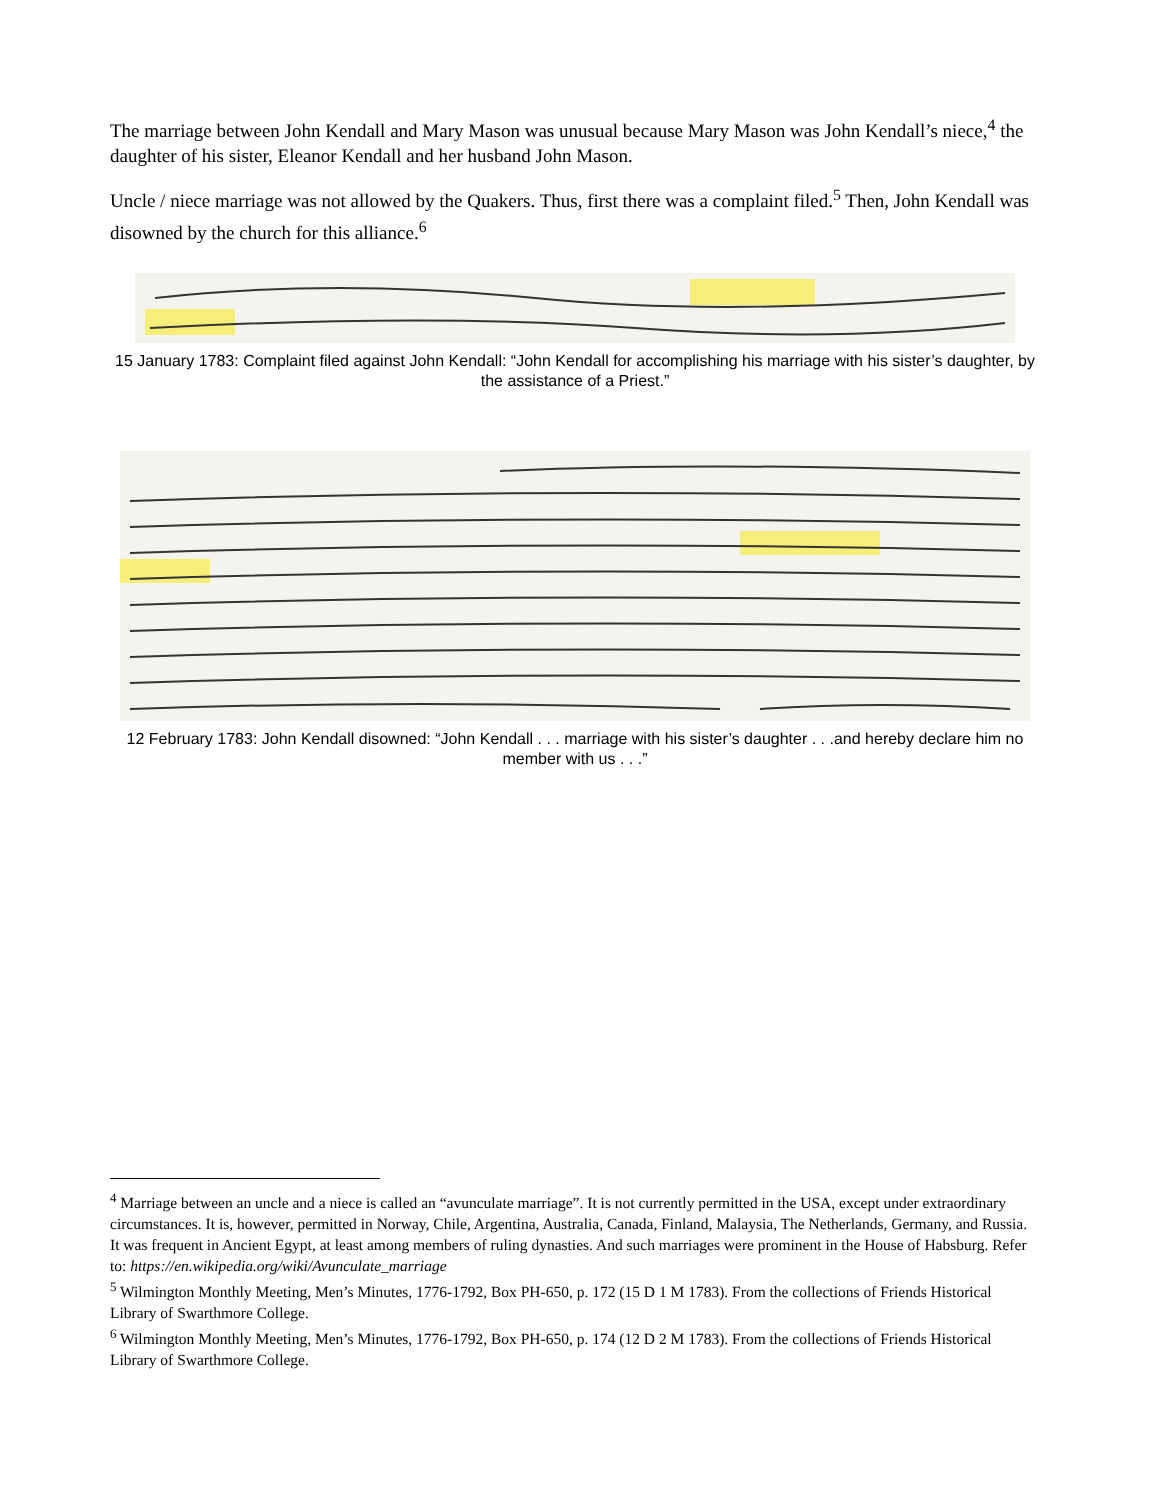The marriage between John Kendall and Mary Mason was unusual because Mary Mason was John Kendall’s niece,<sup>4</sup> the daughter of his sister, Eleanor Kendall and her husband John Mason.
Uncle / niece marriage was not allowed by the Quakers. Thus, first there was a complaint filed.<sup>5</sup> Then, John Kendall was disowned by the church for this alliance.<sup>6</sup>
15 January 1783: Complaint filed against John Kendall: “John Kendall for accomplishing his marriage with his sister’s daughter, by the assistance of a Priest.”
12 February 1783: John Kendall disowned: “John Kendall . . . marriage with his sister’s daughter . . .and hereby declare him no member with us . . .”
<sup>4</sup> Marriage between an uncle and a niece is called an “avunculate marriage”. It is not currently permitted in the USA, except under extraordinary circumstances. It is, however, permitted in Norway, Chile, Argentina, Australia, Canada, Finland, Malaysia, The Netherlands, Germany, and Russia. It was frequent in Ancient Egypt, at least among members of ruling dynasties. And such marriages were prominent in the House of Habsburg. Refer to: https://en.wikipedia.org/wiki/Avunculate_marriage
<sup>5</sup> Wilmington Monthly Meeting, Men’s Minutes, 1776-1792, Box PH-650, p. 172 (15 D 1 M 1783). From the collections of Friends Historical Library of Swarthmore College.
<sup>6</sup> Wilmington Monthly Meeting, Men’s Minutes, 1776-1792, Box PH-650, p. 174 (12 D 2 M 1783). From the collections of Friends Historical Library of Swarthmore College.